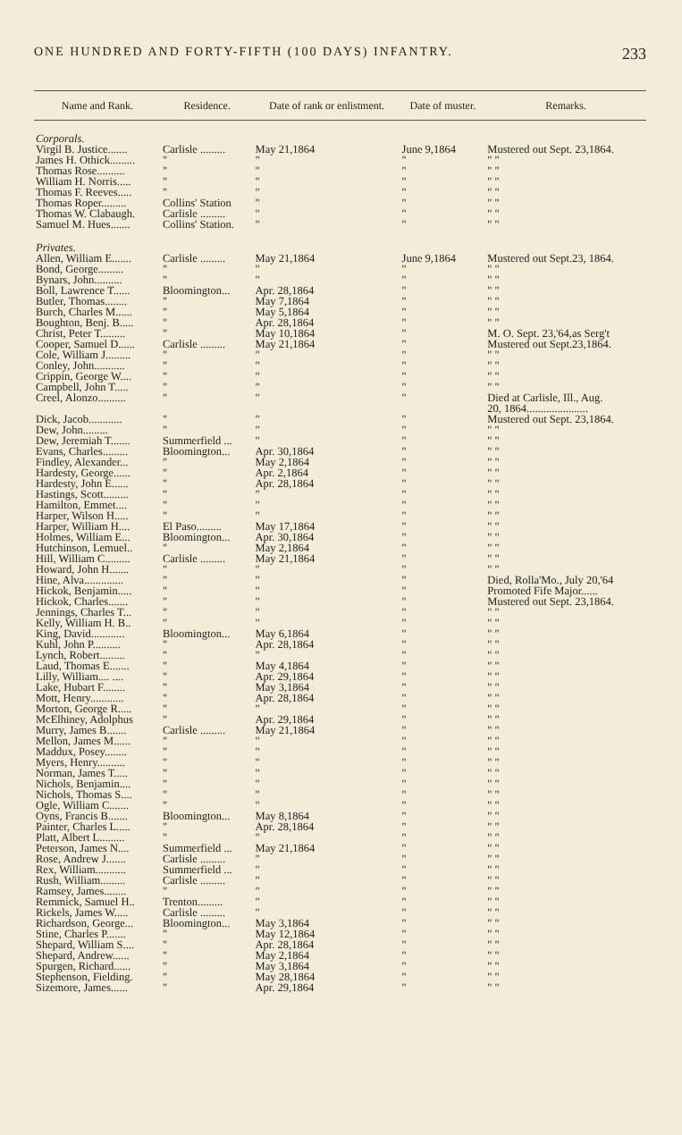ONE HUNDRED AND FORTY-FIFTH (100 DAYS) INFANTRY. 233
| Name and Rank. | Residence. | Date of rank or enlistment. | Date of muster. | Remarks. |
| --- | --- | --- | --- | --- |
| Corporals. | | | | |
| Virgil B. Justice....... | Carlisle ......... | May 21,1864 | June 9,1864 | Mustered out Sept. 23,1864. |
| James H. Othick......... | " | " | " | " " |
| Thomas Rose.......... | " | " | " | " " |
| William H. Norris..... | " | " | " | " " |
| Thomas F. Reeves..... | " | " | " | " " |
| Thomas Roper......... | Collins' Station | " | " | " " |
| Thomas W. Clabaugh. | Carlisle ......... | " | " | " " |
| Samuel M. Hues....... | Collins' Station. | " | " | " " |
| Privates. | | | | |
| Allen, William E....... | Carlisle ......... | May 21,1864 | June 9,1864 | Mustered out Sept.23, 1864. |
| Bond, George......... | " | " | " | " " |
| Bynars, John.......... | " | " | " | " " |
| Boll, Lawrence T...... | Bloomington... | Apr. 28,1864 | " | " " |
| Butler, Thomas........ | " | May 7,1864 | " | " " |
| Burch, Charles M...... | " | May 5,1864 | " | " " |
| Boughton, Benj. B..... | " | Apr. 28,1864 | " | " " |
| Christ, Peter T......... | " | May 10,1864 | " | M. O. Sept. 23,'64,as Serg't |
| Cooper, Samuel D...... | Carlisle ......... | May 21,1864 | " | Mustered out Sept.23,1864. |
| Cole, William J......... | " | " | " | " " |
| Conley, John........... | " | " | " | " " |
| Crippin, George W.... | " | " | " | " " |
| Campbell, John T..... | " | " | " | " " |
| Creel, Alonzo.......... | " | " | " | Died at Carlisle, Ill., Aug. 20, 1864...................... |
| Dick, Jacob............ | " | " | " | Mustered out Sept. 23,1864. |
| Dew, John......... | " | " | " | " " |
| Dew, Jeremiah T....... | Summerfield ... | " | " | " " |
| Evans, Charles......... | Bloomington... | Apr. 30,1864 | " | " " |
| Findley, Alexander... | " | May 2,1864 | " | " " |
| Hardesty, George...... | " | Apr. 2,1864 | " | " " |
| Hardesty, John E...... | " | Apr. 28,1864 | " | " " |
| Hastings, Scott......... | " | " | " | " " |
| Hamilton, Emmet.... | " | " | " | " " |
| Harper, Wilson H..... | " | " | " | " " |
| Harper, William H.... | El Paso......... | May 17,1864 | " | " " |
| Holmes, William E... | Bloomington... | Apr. 30,1864 | " | " " |
| Hutchinson, Lemuel.. | " | May 2,1864 | " | " " |
| Hill, William C......... | Carlisle ......... | May 21,1864 | " | " " |
| Howard, John H....... | " | " | " | " " |
| Hine, Alva.............. | " | " | " | Died, Rolla'Mo., July 20,'64 |
| Hickok, Benjamin..... | " | " | " | Promoted Fife Major...... |
| Hickok, Charles....... | " | " | " | Mustered out Sept. 23,1864. |
| Jennings, Charles T... | " | " | " | " " |
| Kelly, William H. B.. | " | " | " | " " |
| King, David............ | Bloomington... | May 6,1864 | " | " " |
| Kuhl, John P.......... | " | Apr. 28,1864 | " | " " |
| Lynch, Robert......... | " | " | " | " " |
| Laud, Thomas E....... | " | May 4,1864 | " | " " |
| Lilly, William.... .... | " | Apr. 29,1864 | " | " " |
| Lake, Hubart F........ | " | May 3,1864 | " | " " |
| Mott, Henry............ | " | Apr. 28,1864 | " | " " |
| Morton, George R..... | " | " | " | " " |
| McElhiney, Adolphus | " | Apr. 29,1864 | " | " " |
| Murry, James B....... | Carlisle ......... | May 21,1864 | " | " " |
| Mellon, James M...... | " | " | " | " " |
| Maddux, Posey........ | " | " | " | " " |
| Myers, Henry.......... | " | " | " | " " |
| Norman, James T..... | " | " | " | " " |
| Nichols, Benjamin.... | " | " | " | " " |
| Nichols, Thomas S.... | " | " | " | " " |
| Ogle, William C....... | " | " | " | " " |
| Oyns, Francis B....... | Bloomington... | May 8,1864 | " | " " |
| Painter, Charles L..... | " | Apr. 28,1864 | " | " " |
| Platt, Albert L......... | " | " | " | " " |
| Peterson, James N.... | Summerfield ... | May 21,1864 | " | " " |
| Rose, Andrew J....... | Carlisle ......... | " | " | " " |
| Rex, William........... | Summerfield ... | " | " | " " |
| Rush, William......... | Carlisle ......... | " | " | " " |
| Ramsey, James........ | " | " | " | " " |
| Remmick, Samuel H.. | Trenton......... | " | " | " " |
| Rickels, James W..... | Carlisle ......... | " | " | " " |
| Richardson, George... | Bloomington... | May 3,1864 | " | " " |
| Stine, Charles P....... | " | May 12,1864 | " | " " |
| Shepard, William S.... | " | Apr. 28,1864 | " | " " |
| Shepard, Andrew...... | " | May 2,1864 | " | " " |
| Spurgen, Richard...... | " | May 3,1864 | " | " " |
| Stephenson, Fielding. | " | May 28,1864 | " | " " |
| Sizemore, James...... | " | Apr. 29,1864 | " | " " |